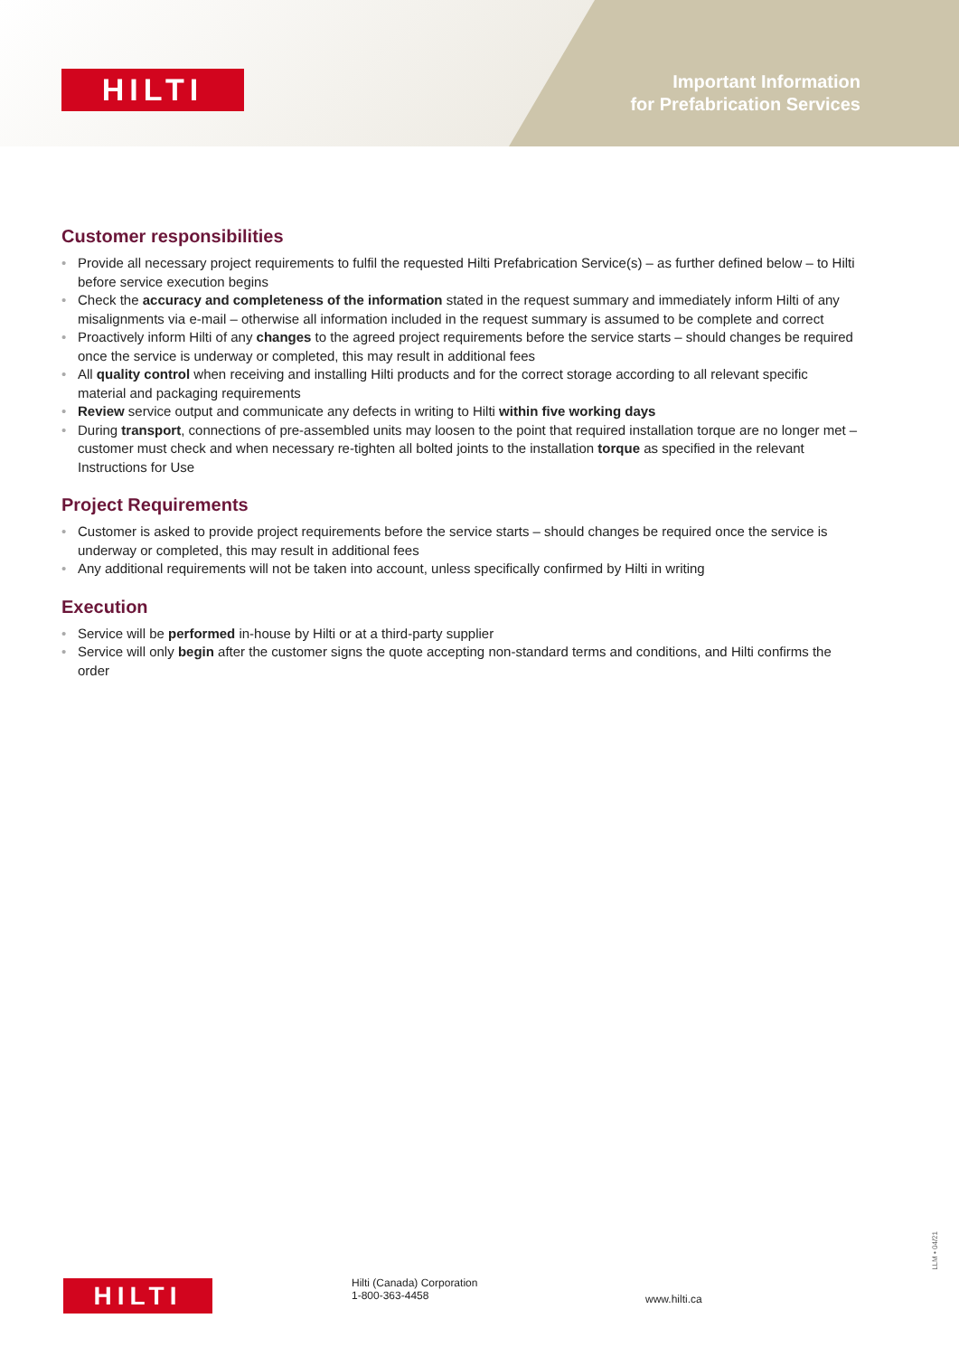HILTI
Important Information
for Prefabrication Services
Customer responsibilities
• Provide all necessary project requirements to fulfil the requested Hilti Prefabrication Service(s) – as further defined below – to Hilti before service execution begins
• Check the accuracy and completeness of the information stated in the request summary and immediately inform Hilti of any misalignments via e-mail – otherwise all information included in the request summary is assumed to be complete and correct
• Proactively inform Hilti of any changes to the agreed project requirements before the service starts – should changes be required once the service is underway or completed, this may result in additional fees
• All quality control when receiving and installing Hilti products and for the correct storage according to all relevant specific material and packaging requirements
• Review service output and communicate any defects in writing to Hilti within five working days
• During transport, connections of pre-assembled units may loosen to the point that required installation torque are no longer met – customer must check and when necessary re-tighten all bolted joints to the installation torque as specified in the relevant Instructions for Use
Project Requirements
• Customer is asked to provide project requirements before the service starts – should changes be required once the service is underway or completed, this may result in additional fees
• Any additional requirements will not be taken into account, unless specifically confirmed by Hilti in writing
Execution
• Service will be performed in-house by Hilti or at a third-party supplier
• Service will only begin after the customer signs the quote accepting non-standard terms and conditions, and Hilti confirms the order
HILTI
Hilti (Canada) Corporation
1-800-363-4458
www.hilti.ca
LLM • 04/21